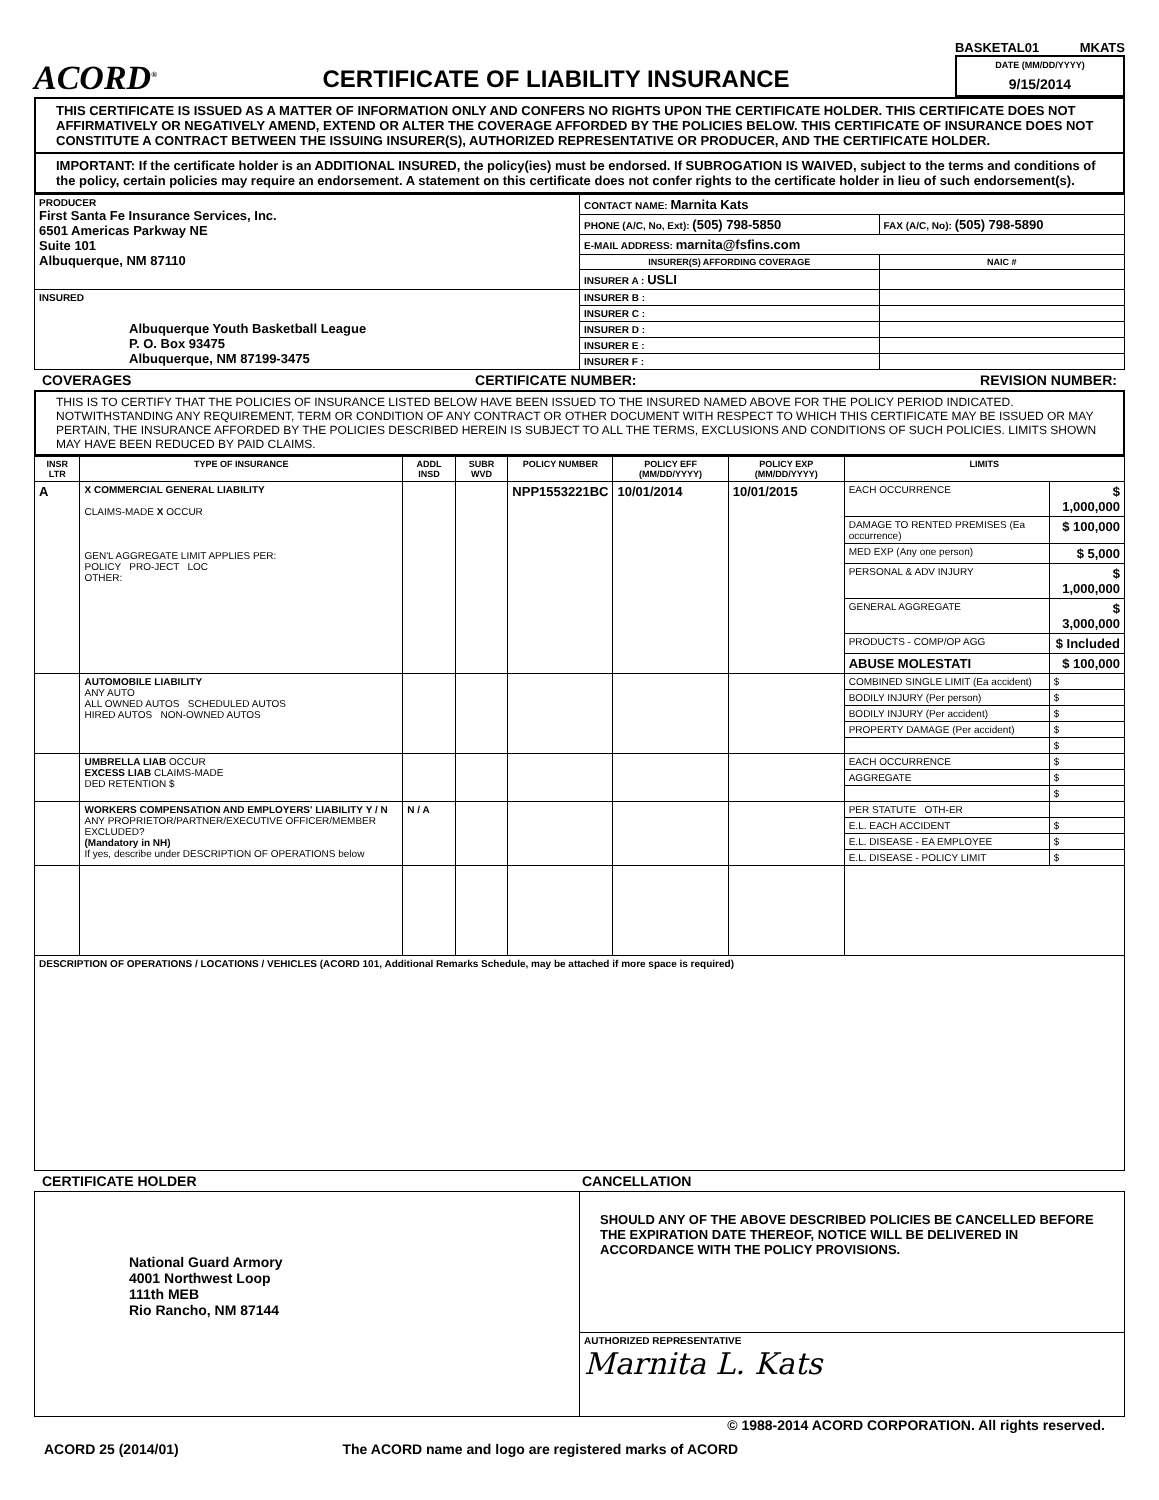ACORD<sup>®</sup>
CERTIFICATE OF LIABILITY INSURANCE
BASKETAL01 MKATS
DATE (MM/DD/YYYY)
9/15/2014
THIS CERTIFICATE IS ISSUED AS A MATTER OF INFORMATION ONLY AND CONFERS NO RIGHTS UPON THE CERTIFICATE HOLDER. THIS CERTIFICATE DOES NOT AFFIRMATIVELY OR NEGATIVELY AMEND, EXTEND OR ALTER THE COVERAGE AFFORDED BY THE POLICIES BELOW. THIS CERTIFICATE OF INSURANCE DOES NOT CONSTITUTE A CONTRACT BETWEEN THE ISSUING INSURER(S), AUTHORIZED REPRESENTATIVE OR PRODUCER, AND THE CERTIFICATE HOLDER.
IMPORTANT: If the certificate holder is an ADDITIONAL INSURED, the policy(ies) must be endorsed. If SUBROGATION IS WAIVED, subject to the terms and conditions of the policy, certain policies may require an endorsement. A statement on this certificate does not confer rights to the certificate holder in lieu of such endorsement(s).
| PRODUCER First Santa Fe Insurance Services, Inc. 6501 Americas Parkway NE Suite 101 Albuquerque, NM 87110 | CONTACT NAME: Marnita Kats | |
| | PHONE (A/C, No, Ext): (505) 798-5850 | FAX (A/C, No): (505) 798-5890 |
| | E-MAIL ADDRESS: marnita@fsfins.com | |
| | INSURER(S) AFFORDING COVERAGE | NAIC # |
| | INSURER A : USLI | |
| INSURED Albuquerque Youth Basketball League P. O. Box 93475 Albuquerque, NM 87199-3475 | INSURER B : | |
| | INSURER C : | |
| | INSURER D : | |
| | INSURER E : | |
| | INSURER F : | |
COVERAGES CERTIFICATE NUMBER: REVISION NUMBER:
THIS IS TO CERTIFY THAT THE POLICIES OF INSURANCE LISTED BELOW HAVE BEEN ISSUED TO THE INSURED NAMED ABOVE FOR THE POLICY PERIOD INDICATED. NOTWITHSTANDING ANY REQUIREMENT, TERM OR CONDITION OF ANY CONTRACT OR OTHER DOCUMENT WITH RESPECT TO WHICH THIS CERTIFICATE MAY BE ISSUED OR MAY PERTAIN, THE INSURANCE AFFORDED BY THE POLICIES DESCRIBED HEREIN IS SUBJECT TO ALL THE TERMS, EXCLUSIONS AND CONDITIONS OF SUCH POLICIES. LIMITS SHOWN MAY HAVE BEEN REDUCED BY PAID CLAIMS.
| INSR LTR | TYPE OF INSURANCE | ADDL INSD | SUBR WVD | POLICY NUMBER | POLICY EFF (MM/DD/YYYY) | POLICY EXP (MM/DD/YYYY) | LIMITS | |
| --- | --- | --- | --- | --- | --- | --- | --- | --- |
| A | X COMMERCIAL GENERAL LIABILITY CLAIMS-MADE X OCCUR GEN'L AGGREGATE LIMIT APPLIES PER: POLICY PRO-JECT LOC OTHER: | | | NPP1553221BC | 10/01/2014 | 10/01/2015 | EACH OCCURRENCE | $ 1,000,000 |
| | | | | | | | DAMAGE TO RENTED PREMISES (Ea occurrence) | $ 100,000 |
| | | | | | | | MED EXP (Any one person) | $ 5,000 |
| | | | | | | | PERSONAL & ADV INJURY | $ 1,000,000 |
| | | | | | | | GENERAL AGGREGATE | $ 3,000,000 |
| | | | | | | | PRODUCTS - COMP/OP AGG | $ Included |
| | | | | | | | ABUSE MOLESTATI | $ 100,000 |
| | AUTOMOBILE LIABILITY ANY AUTO ALL OWNED AUTOS SCHEDULED AUTOS HIRED AUTOS NON-OWNED AUTOS | | | | | | COMBINED SINGLE LIMIT (Ea accident) | $ |
| | | | | | | | BODILY INJURY (Per person) | $ |
| | | | | | | | BODILY INJURY (Per accident) | $ |
| | | | | | | | PROPERTY DAMAGE (Per accident) | $ |
| | | | | | | | | $ |
| | UMBRELLA LIAB OCCUR EXCESS LIAB CLAIMS-MADE DED RETENTION $ | | | | | | EACH OCCURRENCE | $ |
| | | | | | | | AGGREGATE | $ |
| | | | | | | | | $ |
| | WORKERS COMPENSATION AND EMPLOYERS' LIABILITY Y / N ANY PROPRIETOR/PARTNER/EXECUTIVE OFFICER/MEMBER EXCLUDED? (Mandatory in NH) If yes, describe under DESCRIPTION OF OPERATIONS below | N / A | | | | | PER STATUTE OTH-ER | |
| | | | | | | | E.L. EACH ACCIDENT | $ |
| | | | | | | | E.L. DISEASE - EA EMPLOYEE | $ |
| | | | | | | | E.L. DISEASE - POLICY LIMIT | $ |
| DESCRIPTION OF OPERATIONS / LOCATIONS / VEHICLES (ACORD 101, Additional Remarks Schedule, may be attached if more space is required) | | | | | | | | |
CERTIFICATE HOLDER CANCELLATION
| National Guard Armory 4001 Northwest Loop 111th MEB Rio Rancho, NM 87144 | SHOULD ANY OF THE ABOVE DESCRIBED POLICIES BE CANCELLED BEFORE THE EXPIRATION DATE THEREOF, NOTICE WILL BE DELIVERED IN ACCORDANCE WITH THE POLICY PROVISIONS. |
| | AUTHORIZED REPRESENTATIVE Marnita L. Kats |
© 1988-2014 ACORD CORPORATION. All rights reserved.
ACORD 25 (2014/01) The ACORD name and logo are registered marks of ACORD